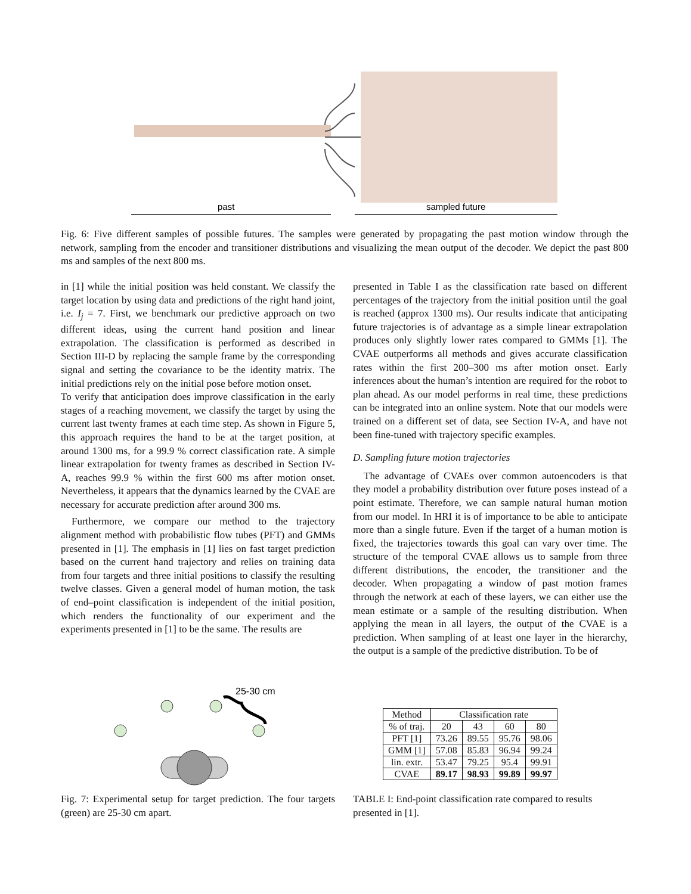past
sampled future
Fig. 6: Five different samples of possible futures. The samples were generated by propagating the past motion window through the network, sampling from the encoder and transitioner distributions and visualizing the mean output of the decoder. We depict the past 800 ms and samples of the next 800 ms.
in [1] while the initial position was held constant. We classify the target location by using data and predictions of the right hand joint, i.e. I<sub>j</sub> = 7. First, we benchmark our predictive approach on two different ideas, using the current hand position and linear extrapolation. The classification is performed as described in Section III-D by replacing the sample frame by the corresponding signal and setting the covariance to be the identity matrix. The initial predictions rely on the initial pose before motion onset.
To verify that anticipation does improve classification in the early stages of a reaching movement, we classify the target by using the current last twenty frames at each time step. As shown in Figure 5, this approach requires the hand to be at the target position, at around 1300 ms, for a 99.9 % correct classification rate. A simple linear extrapolation for twenty frames as described in Section IV-A, reaches 99.9 % within the first 600 ms after motion onset. Nevertheless, it appears that the dynamics learned by the CVAE are necessary for accurate prediction after around 300 ms.
Furthermore, we compare our method to the trajectory alignment method with probabilistic flow tubes (PFT) and GMMs presented in [1]. The emphasis in [1] lies on fast target prediction based on the current hand trajectory and relies on training data from four targets and three initial positions to classify the resulting twelve classes. Given a general model of human motion, the task of end–point classification is independent of the initial position, which renders the functionality of our experiment and the experiments presented in [1] to be the same. The results are
presented in Table I as the classification rate based on different percentages of the trajectory from the initial position until the goal is reached (approx 1300 ms). Our results indicate that anticipating future trajectories is of advantage as a simple linear extrapolation produces only slightly lower rates compared to GMMs [1]. The CVAE outperforms all methods and gives accurate classification rates within the first 200–300 ms after motion onset. Early inferences about the human’s intention are required for the robot to plan ahead. As our model performs in real time, these predictions can be integrated into an online system. Note that our models were trained on a different set of data, see Section IV-A, and have not been fine-tuned with trajectory specific examples.
D. Sampling future motion trajectories
The advantage of CVAEs over common autoencoders is that they model a probability distribution over future poses instead of a point estimate. Therefore, we can sample natural human motion from our model. In HRI it is of importance to be able to anticipate more than a single future. Even if the target of a human motion is fixed, the trajectories towards this goal can vary over time. The structure of the temporal CVAE allows us to sample from three different distributions, the encoder, the transitioner and the decoder. When propagating a window of past motion frames through the network at each of these layers, we can either use the mean estimate or a sample of the resulting distribution. When applying the mean in all layers, the output of the CVAE is a prediction. When sampling of at least one layer in the hierarchy, the output is a sample of the predictive distribution. To be of
25-30 cm
Fig. 7: Experimental setup for target prediction. The four targets (green) are 25-30 cm apart.
| Method | Classification rate | | | |
| --- | --- | --- | --- | --- |
| % of traj. | 20 | 43 | 60 | 80 |
| PFT [1] | 73.26 | 89.55 | 95.76 | 98.06 |
| GMM [1] | 57.08 | 85.83 | 96.94 | 99.24 |
| lin. extr. | 53.47 | 79.25 | 95.4 | 99.91 |
| CVAE | 89.17 | 98.93 | 99.89 | 99.97 |
TABLE I: End-point classification rate compared to results presented in [1].